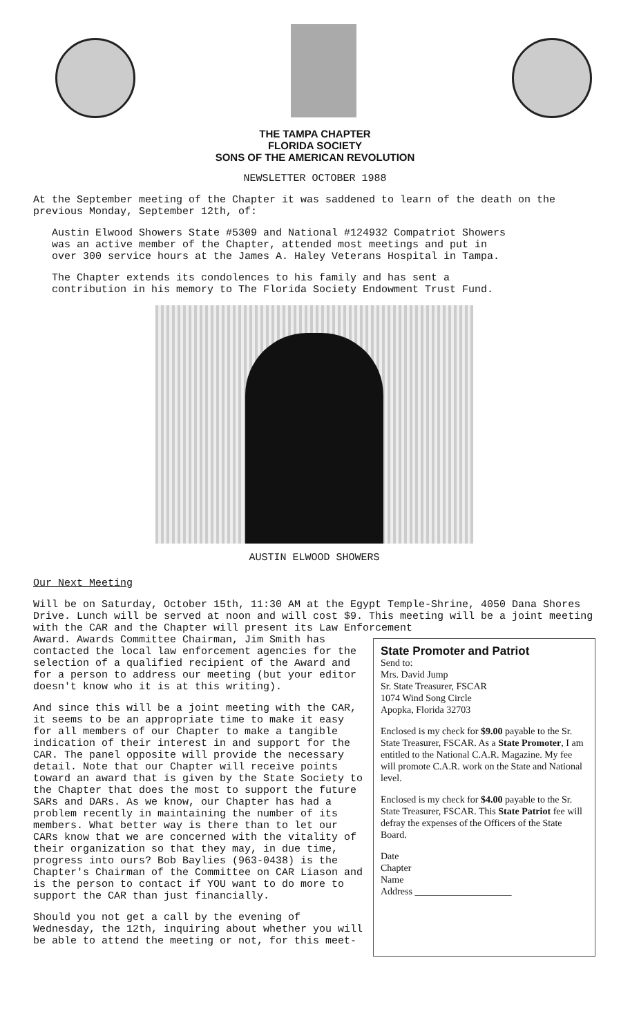THE TAMPA CHAPTER
FLORIDA SOCIETY
SONS OF THE AMERICAN REVOLUTION
NEWSLETTER OCTOBER 1988
At the September meeting of the Chapter it was saddened to learn of the death on the previous Monday, September 12th, of:
Austin Elwood Showers State #5309 and National #124932 Compatriot Showers was an active member of the Chapter, attended most meetings and put in over 300 service hours at the James A. Haley Veterans Hospital in Tampa.
The Chapter extends its condolences to his family and has sent a contribution in his memory to The Florida Society Endowment Trust Fund.
AUSTIN ELWOOD SHOWERS
Our Next Meeting
Will be on Saturday, October 15th, 11:30 AM at the Egypt Temple-Shrine, 4050 Dana Shores Drive. Lunch will be served at noon and will cost $9. This meeting will be a joint meeting with the CAR and the Chapter will present its Law Enforcement
Award. Awards Committee Chairman, Jim Smith has contacted the local law enforcement agencies for the selection of a qualified recipient of the Award and for a person to address our meeting (but your editor doesn't know who it is at this writing).
And since this will be a joint meeting with the CAR, it seems to be an appropriate time to make it easy for all members of our Chapter to make a tangible indication of their interest in and support for the CAR. The panel opposite will provide the necessary detail. Note that our Chapter will receive points toward an award that is given by the State Society to the Chapter that does the most to support the future SARs and DARs. As we know, our Chapter has had a problem recently in maintaining the number of its members. What better way is there than to let our CARs know that we are concerned with the vitality of their organization so that they may, in due time, progress into ours? Bob Baylies (963-0438) is the Chapter's Chairman of the Committee on CAR Liason and is the person to contact if YOU want to do more to support the CAR than just financially.
Should you not get a call by the evening of Wednesday, the 12th, inquiring about whether you will be able to attend the meeting or not, for this meet-
State Promoter and Patriot
Send to:
Mrs. David Jump
Sr. State Treasurer, FSCAR
1074 Wind Song Circle
Apopka, Florida 32703
Enclosed is my check for $9.00 payable to the Sr. State Treasurer, FSCAR. As a State Promoter, I am entitled to the National C.A.R. Magazine. My fee will promote C.A.R. work on the State and National level.
Enclosed is my check for $4.00 payable to the Sr. State Treasurer, FSCAR. This State Patriot fee will defray the expenses of the Officers of the State Board.
Date
Chapter
Name
Address ____________________